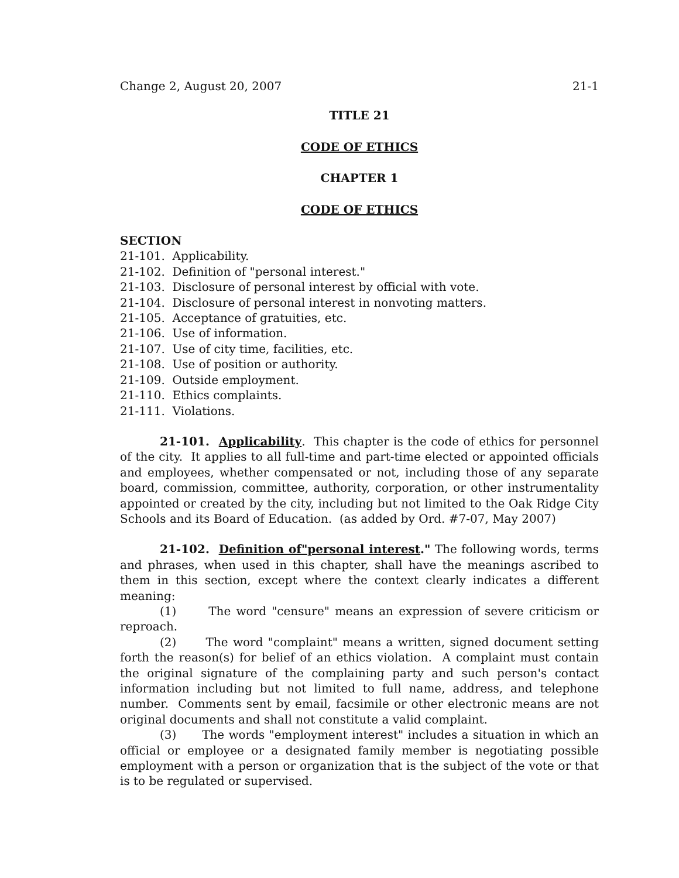Change 2, August 20, 2007 21-1
TITLE 21
CODE OF ETHICS
CHAPTER 1
CODE OF ETHICS
SECTION
21-101. Applicability.
21-102. Definition of "personal interest."
21-103. Disclosure of personal interest by official with vote.
21-104. Disclosure of personal interest in nonvoting matters.
21-105. Acceptance of gratuities, etc.
21-106. Use of information.
21-107. Use of city time, facilities, etc.
21-108. Use of position or authority.
21-109. Outside employment.
21-110. Ethics complaints.
21-111. Violations.
21-101. Applicability. This chapter is the code of ethics for personnel of the city. It applies to all full-time and part-time elected or appointed officials and employees, whether compensated or not, including those of any separate board, commission, committee, authority, corporation, or other instrumentality appointed or created by the city, including but not limited to the Oak Ridge City Schools and its Board of Education. (as added by Ord. #7-07, May 2007)
21-102. Definition of"personal interest." The following words, terms and phrases, when used in this chapter, shall have the meanings ascribed to them in this section, except where the context clearly indicates a different meaning:
(1) The word "censure" means an expression of severe criticism or reproach.
(2) The word "complaint" means a written, signed document setting forth the reason(s) for belief of an ethics violation. A complaint must contain the original signature of the complaining party and such person's contact information including but not limited to full name, address, and telephone number. Comments sent by email, facsimile or other electronic means are not original documents and shall not constitute a valid complaint.
(3) The words "employment interest" includes a situation in which an official or employee or a designated family member is negotiating possible employment with a person or organization that is the subject of the vote or that is to be regulated or supervised.